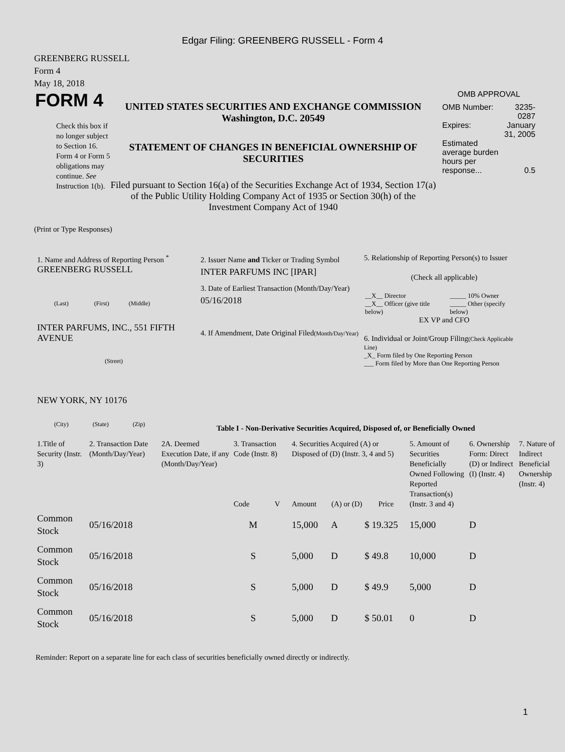Edgar Filing: GREENBERG RUSSELL - Form 4
GREENBERG RUSSELL
Form 4
May 18, 2018
FORM 4
Check this box if no longer subject to Section 16. Form 4 or Form 5 obligations may continue. See Instruction 1(b).
UNITED STATES SECURITIES AND EXCHANGE COMMISSION
Washington, D.C. 20549
STATEMENT OF CHANGES IN BENEFICIAL OWNERSHIP OF SECURITIES
Filed pursuant to Section 16(a) of the Securities Exchange Act of 1934, Section 17(a) of the Public Utility Holding Company Act of 1935 or Section 30(h) of the Investment Company Act of 1940
OMB APPROVAL
| OMB Number: | 3235-0287 |
| Expires: | January 31, 2005 |
| Estimated average burden hours per response... | 0.5 |
(Print or Type Responses)
1. Name and Address of Reporting Person <sup>*</sup>
GREENBERG RUSSELL
(Last) (First) (Middle)
INTER PARFUMS, INC., 551 FIFTH AVENUE
(Street)
NEW YORK, NY 10176
(City) (State) (Zip)
2. Issuer Name and Ticker or Trading Symbol
INTER PARFUMS INC [IPAR]
3. Date of Earliest Transaction (Month/Day/Year)
05/16/2018
4. If Amendment, Date Original Filed(Month/Day/Year)
5. Relationship of Reporting Person(s) to Issuer
(Check all applicable)
| __X__ Director __X__ Officer (give title below) | _____ 10% Owner _____ Other (specify below) |
EX VP and CFO
6. Individual or Joint/Group Filing(Check Applicable Line)
_X_ Form filed by One Reporting Person
___ Form filed by More than One Reporting Person
Table I - Non-Derivative Securities Acquired, Disposed of, or Beneficially Owned
| 1.Title of Security (Instr. 3) | 2. Transaction Date (Month/Day/Year) | 2A. Deemed Execution Date, if any (Month/Day/Year) | 3. Transaction Code (Instr. 8) | | 4. Securities Acquired (A) or Disposed of (D) (Instr. 3, 4 and 5) | | | 5. Amount of Securities Beneficially Owned Following Reported Transaction(s) (Instr. 3 and 4) | 6. Ownership Form: Direct (D) or Indirect (I) (Instr. 4) | 7. Nature of Indirect Beneficial Ownership (Instr. 4) |
| --- | --- | --- | --- | --- | --- | --- | --- | --- | --- | --- |
| | | | Code | V | Amount | (A) or (D) | Price | | | |
| Common Stock | 05/16/2018 | | M | | 15,000 | A | $ 19.325 | 15,000 | D | |
| Common Stock | 05/16/2018 | | S | | 5,000 | D | $ 49.8 | 10,000 | D | |
| Common Stock | 05/16/2018 | | S | | 5,000 | D | $ 49.9 | 5,000 | D | |
| Common Stock | 05/16/2018 | | S | | 5,000 | D | $ 50.01 | 0 | D | |
Reminder: Report on a separate line for each class of securities beneficially owned directly or indirectly.
1